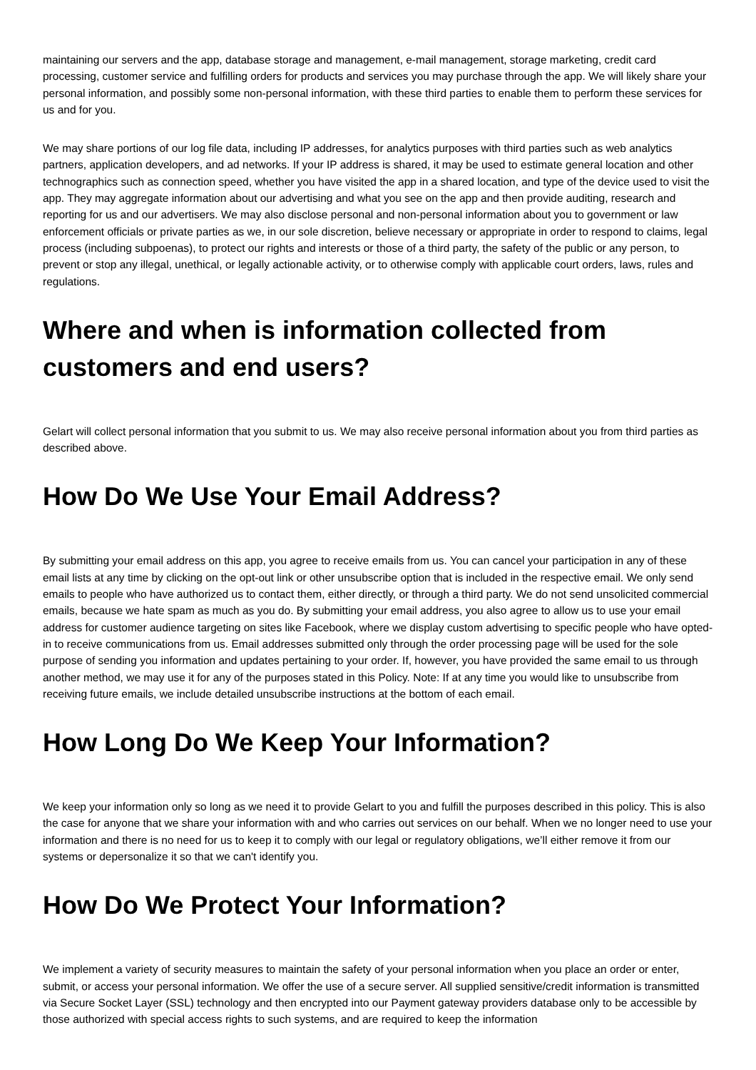maintaining our servers and the app, database storage and management, e-mail management, storage marketing, credit card processing, customer service and fulfilling orders for products and services you may purchase through the app. We will likely share your personal information, and possibly some non-personal information, with these third parties to enable them to perform these services for us and for you.
We may share portions of our log file data, including IP addresses, for analytics purposes with third parties such as web analytics partners, application developers, and ad networks. If your IP address is shared, it may be used to estimate general location and other technographics such as connection speed, whether you have visited the app in a shared location, and type of the device used to visit the app. They may aggregate information about our advertising and what you see on the app and then provide auditing, research and reporting for us and our advertisers. We may also disclose personal and non-personal information about you to government or law enforcement officials or private parties as we, in our sole discretion, believe necessary or appropriate in order to respond to claims, legal process (including subpoenas), to protect our rights and interests or those of a third party, the safety of the public or any person, to prevent or stop any illegal, unethical, or legally actionable activity, or to otherwise comply with applicable court orders, laws, rules and regulations.
Where and when is information collected from customers and end users?
Gelart will collect personal information that you submit to us. We may also receive personal information about you from third parties as described above.
How Do We Use Your Email Address?
By submitting your email address on this app, you agree to receive emails from us. You can cancel your participation in any of these email lists at any time by clicking on the opt-out link or other unsubscribe option that is included in the respective email. We only send emails to people who have authorized us to contact them, either directly, or through a third party. We do not send unsolicited commercial emails, because we hate spam as much as you do. By submitting your email address, you also agree to allow us to use your email address for customer audience targeting on sites like Facebook, where we display custom advertising to specific people who have opted-in to receive communications from us. Email addresses submitted only through the order processing page will be used for the sole purpose of sending you information and updates pertaining to your order. If, however, you have provided the same email to us through another method, we may use it for any of the purposes stated in this Policy. Note: If at any time you would like to unsubscribe from receiving future emails, we include detailed unsubscribe instructions at the bottom of each email.
How Long Do We Keep Your Information?
We keep your information only so long as we need it to provide Gelart to you and fulfill the purposes described in this policy. This is also the case for anyone that we share your information with and who carries out services on our behalf. When we no longer need to use your information and there is no need for us to keep it to comply with our legal or regulatory obligations, we’ll either remove it from our systems or depersonalize it so that we can't identify you.
How Do We Protect Your Information?
We implement a variety of security measures to maintain the safety of your personal information when you place an order or enter, submit, or access your personal information. We offer the use of a secure server. All supplied sensitive/credit information is transmitted via Secure Socket Layer (SSL) technology and then encrypted into our Payment gateway providers database only to be accessible by those authorized with special access rights to such systems, and are required to keep the information